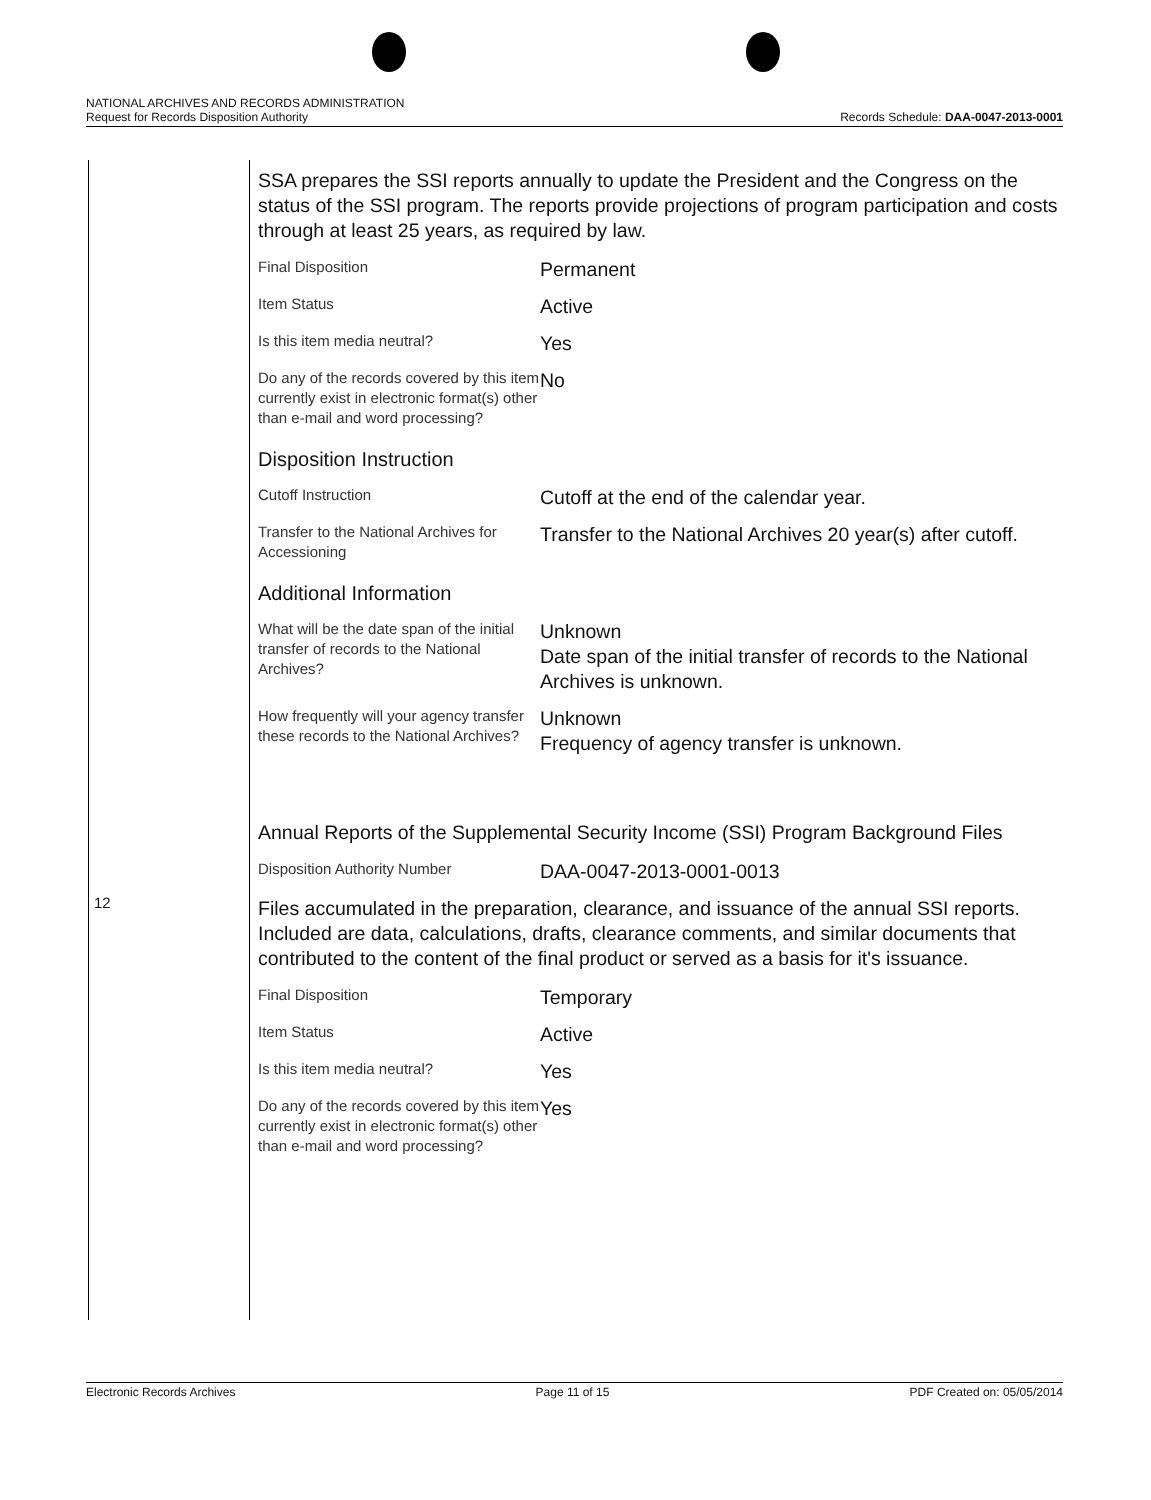NATIONAL ARCHIVES AND RECORDS ADMINISTRATION
Request for Records Disposition Authority Records Schedule: DAA-0047-2013-0001
12
SSA prepares the SSI reports annually to update the President and the Congress on the status of the SSI program. The reports provide projections of program participation and costs through at least 25 years, as required by law.
| Final Disposition | Permanent |
| Item Status | Active |
| Is this item media neutral? | Yes |
| Do any of the records covered by this item currently exist in electronic format(s) other than e-mail and word processing? | No |
Disposition Instruction
| Cutoff Instruction | Cutoff at the end of the calendar year. |
| Transfer to the National Archives for Accessioning | Transfer to the National Archives 20 year(s) after cutoff. |
Additional Information
| What will be the date span of the initial transfer of records to the National Archives? | Unknown Date span of the initial transfer of records to the National Archives is unknown. |
| How frequently will your agency transfer these records to the National Archives? | Unknown Frequency of agency transfer is unknown. |
Annual Reports of the Supplemental Security Income (SSI) Program Background Files
| Disposition Authority Number | DAA-0047-2013-0001-0013 |
Files accumulated in the preparation, clearance, and issuance of the annual SSI reports. Included are data, calculations, drafts, clearance comments, and similar documents that contributed to the content of the final product or served as a basis for it's issuance.
| Final Disposition | Temporary |
| Item Status | Active |
| Is this item media neutral? | Yes |
| Do any of the records covered by this item currently exist in electronic format(s) other than e-mail and word processing? | Yes |
Electronic Records Archives Page 11 of 15 PDF Created on: 05/05/2014